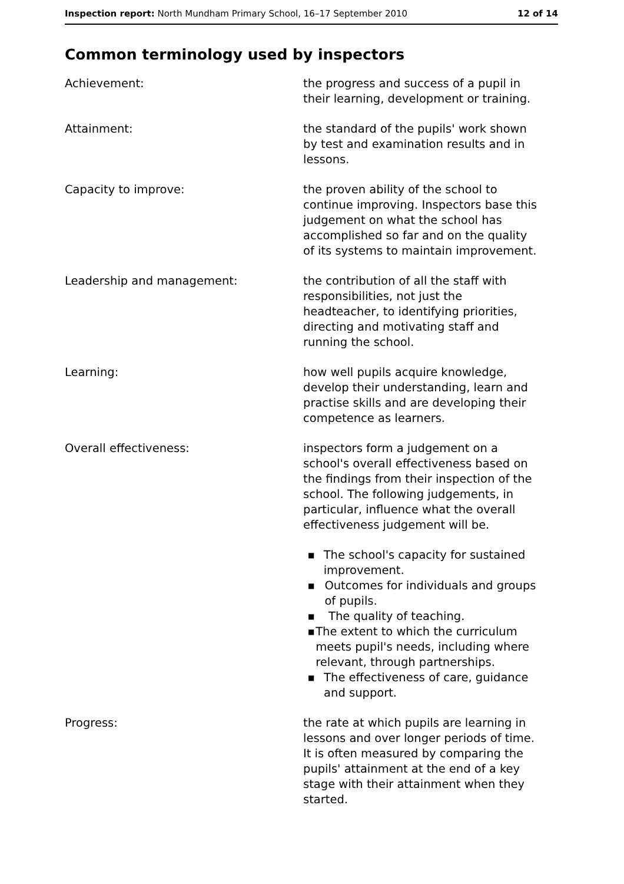Inspection report: North Mundham Primary School, 16–17 September 2010 12 of 14
Common terminology used by inspectors
Achievement: the progress and success of a pupil in their learning, development or training.
Attainment: the standard of the pupils' work shown by test and examination results and in lessons.
Capacity to improve: the proven ability of the school to continue improving. Inspectors base this judgement on what the school has accomplished so far and on the quality of its systems to maintain improvement.
Leadership and management: the contribution of all the staff with responsibilities, not just the headteacher, to identifying priorities, directing and motivating staff and running the school.
Learning: how well pupils acquire knowledge, develop their understanding, learn and practise skills and are developing their competence as learners.
Overall effectiveness: inspectors form a judgement on a school's overall effectiveness based on the findings from their inspection of the school. The following judgements, in particular, influence what the overall effectiveness judgement will be.
■ The school's capacity for sustained improvement.
■ Outcomes for individuals and groups of pupils.
■ The quality of teaching.
■ The extent to which the curriculum meets pupil's needs, including where relevant, through partnerships.
■ The effectiveness of care, guidance and support.
Progress: the rate at which pupils are learning in lessons and over longer periods of time. It is often measured by comparing the pupils' attainment at the end of a key stage with their attainment when they started.